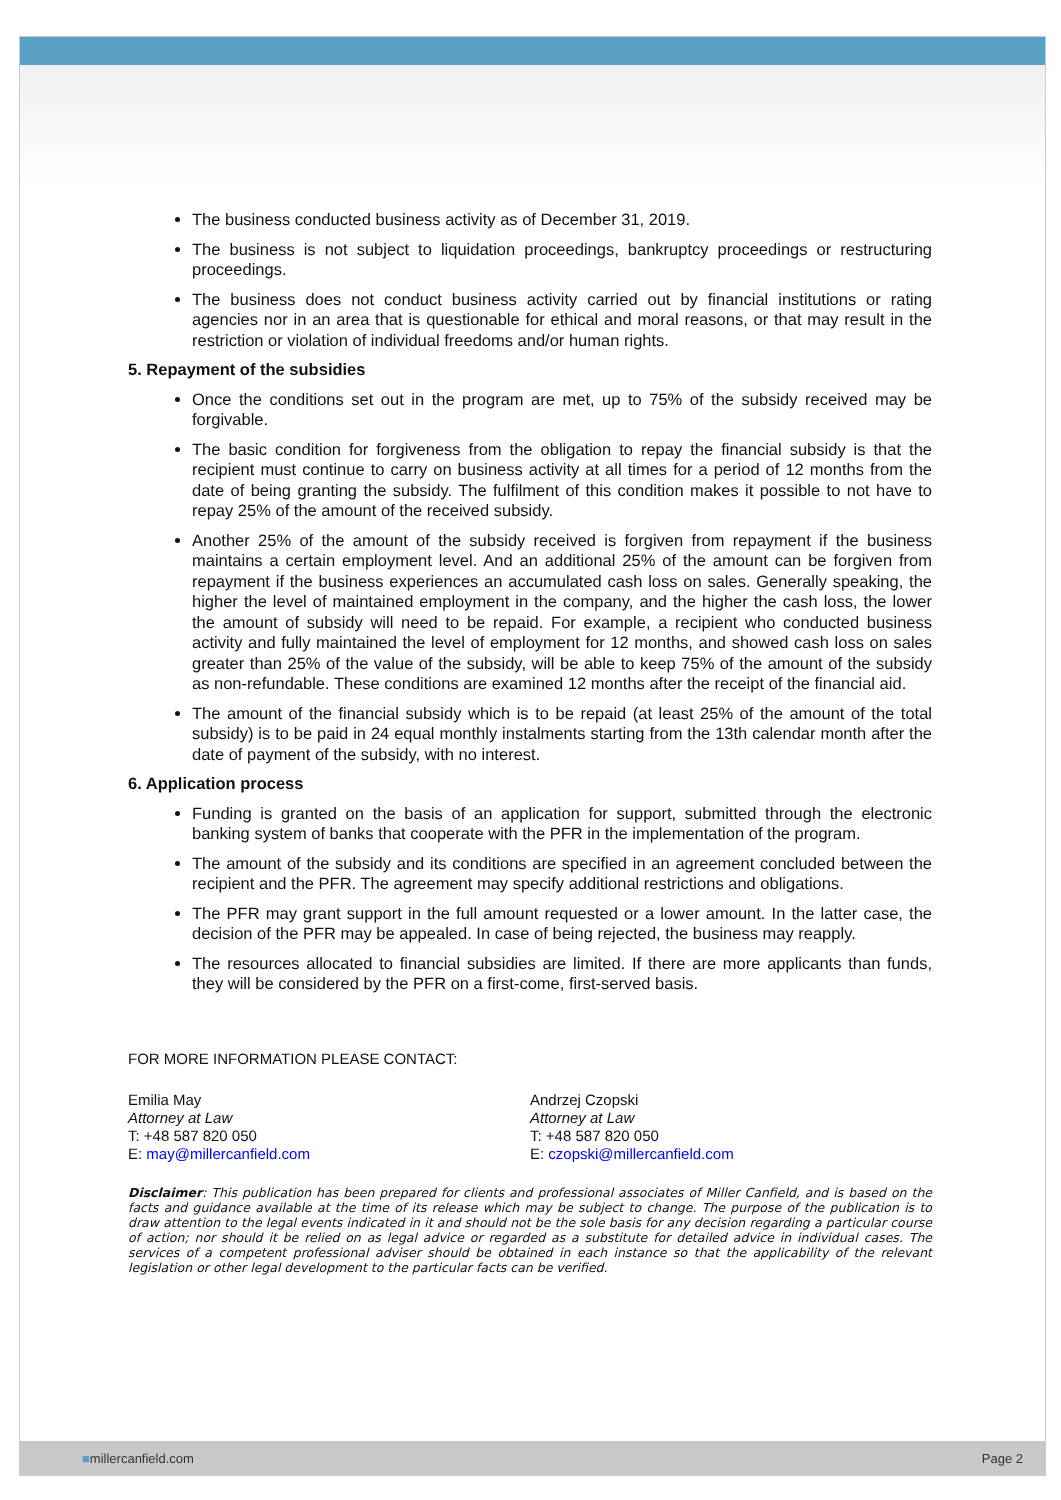The business conducted business activity as of December 31, 2019.
The business is not subject to liquidation proceedings, bankruptcy proceedings or restructuring proceedings.
The business does not conduct business activity carried out by financial institutions or rating agencies nor in an area that is questionable for ethical and moral reasons, or that may result in the restriction or violation of individual freedoms and/or human rights.
5. Repayment of the subsidies
Once the conditions set out in the program are met, up to 75% of the subsidy received may be forgivable.
The basic condition for forgiveness from the obligation to repay the financial subsidy is that the recipient must continue to carry on business activity at all times for a period of 12 months from the date of being granting the subsidy. The fulfilment of this condition makes it possible to not have to repay 25% of the amount of the received subsidy.
Another 25% of the amount of the subsidy received is forgiven from repayment if the business maintains a certain employment level. And an additional 25% of the amount can be forgiven from repayment if the business experiences an accumulated cash loss on sales. Generally speaking, the higher the level of maintained employment in the company, and the higher the cash loss, the lower the amount of subsidy will need to be repaid. For example, a recipient who conducted business activity and fully maintained the level of employment for 12 months, and showed cash loss on sales greater than 25% of the value of the subsidy, will be able to keep 75% of the amount of the subsidy as non-refundable. These conditions are examined 12 months after the receipt of the financial aid.
The amount of the financial subsidy which is to be repaid (at least 25% of the amount of the total subsidy) is to be paid in 24 equal monthly instalments starting from the 13th calendar month after the date of payment of the subsidy, with no interest.
6. Application process
Funding is granted on the basis of an application for support, submitted through the electronic banking system of banks that cooperate with the PFR in the implementation of the program.
The amount of the subsidy and its conditions are specified in an agreement concluded between the recipient and the PFR. The agreement may specify additional restrictions and obligations.
The PFR may grant support in the full amount requested or a lower amount. In the latter case, the decision of the PFR may be appealed. In case of being rejected, the business may reapply.
The resources allocated to financial subsidies are limited. If there are more applicants than funds, they will be considered by the PFR on a first-come, first-served basis.
FOR MORE INFORMATION PLEASE CONTACT:
Emilia May
Attorney at Law
T: +48 587 820 050
E: may@millercanfield.com
Andrzej Czopski
Attorney at Law
T: +48 587 820 050
E: czopski@millercanfield.com
Disclaimer: This publication has been prepared for clients and professional associates of Miller Canfield, and is based on the facts and guidance available at the time of its release which may be subject to change. The purpose of the publication is to draw attention to the legal events indicated in it and should not be the sole basis for any decision regarding a particular course of action; nor should it be relied on as legal advice or regarded as a substitute for detailed advice in individual cases. The services of a competent professional adviser should be obtained in each instance so that the applicability of the relevant legislation or other legal development to the particular facts can be verified.
■millercanfield.com Page 2